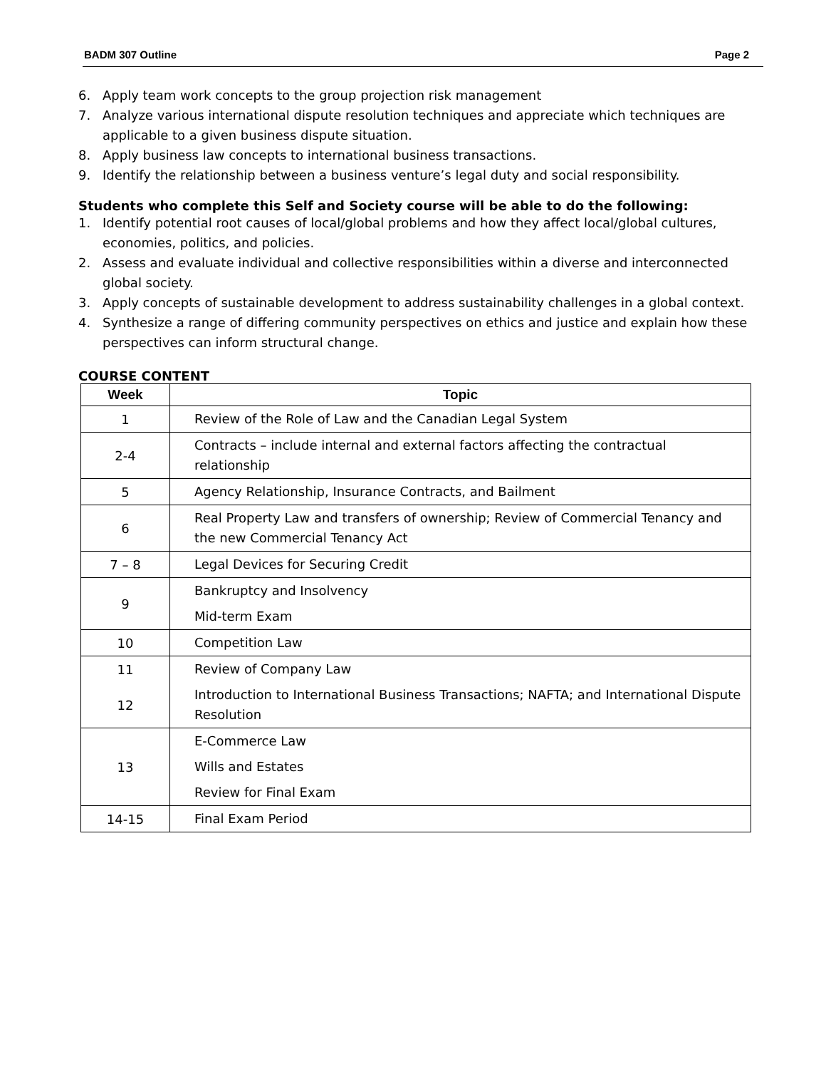BADM 307 Outline Page 2
6. Apply team work concepts to the group projection risk management
7. Analyze various international dispute resolution techniques and appreciate which techniques are applicable to a given business dispute situation.
8. Apply business law concepts to international business transactions.
9. Identify the relationship between a business venture’s legal duty and social responsibility.
Students who complete this Self and Society course will be able to do the following:
1. Identify potential root causes of local/global problems and how they affect local/global cultures, economies, politics, and policies.
2. Assess and evaluate individual and collective responsibilities within a diverse and interconnected global society.
3. Apply concepts of sustainable development to address sustainability challenges in a global context.
4. Synthesize a range of differing community perspectives on ethics and justice and explain how these perspectives can inform structural change.
COURSE CONTENT
| Week | Topic |
| --- | --- |
| 1 | Review of the Role of Law and the Canadian Legal System |
| 2-4 | Contracts – include internal and external factors affecting the contractual relationship |
| 5 | Agency Relationship, Insurance Contracts, and Bailment |
| 6 | Real Property Law and transfers of ownership; Review of Commercial Tenancy and the new Commercial Tenancy Act |
| 7 – 8 | Legal Devices for Securing Credit |
| 9 | Bankruptcy and Insolvency Mid-term Exam |
| 10 | Competition Law |
| 11 | Review of Company Law |
| 12 | Introduction to International Business Transactions; NAFTA; and International Dispute Resolution |
| 13 | E-Commerce Law Wills and Estates Review for Final Exam |
| 14-15 | Final Exam Period |